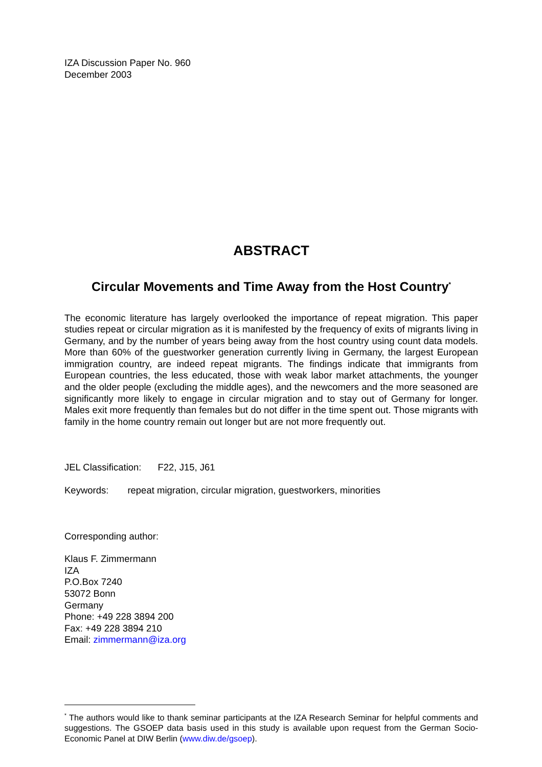IZA Discussion Paper No. 960
December 2003
ABSTRACT
Circular Movements and Time Away from the Host Country<sup>*</sup>
The economic literature has largely overlooked the importance of repeat migration. This paper studies repeat or circular migration as it is manifested by the frequency of exits of migrants living in Germany, and by the number of years being away from the host country using count data models. More than 60% of the guestworker generation currently living in Germany, the largest European immigration country, are indeed repeat migrants. The findings indicate that immigrants from European countries, the less educated, those with weak labor market attachments, the younger and the older people (excluding the middle ages), and the newcomers and the more seasoned are significantly more likely to engage in circular migration and to stay out of Germany for longer. Males exit more frequently than females but do not differ in the time spent out. Those migrants with family in the home country remain out longer but are not more frequently out.
JEL Classification: F22, J15, J61
Keywords: repeat migration, circular migration, guestworkers, minorities
Corresponding author:
Klaus F. Zimmermann
IZA
P.O.Box 7240
53072 Bonn
Germany
Phone: +49 228 3894 200
Fax: +49 228 3894 210
Email: zimmermann@iza.org
<sup>*</sup> The authors would like to thank seminar participants at the IZA Research Seminar for helpful comments and suggestions. The GSOEP data basis used in this study is available upon request from the German Socio-Economic Panel at DIW Berlin (www.diw.de/gsoep).